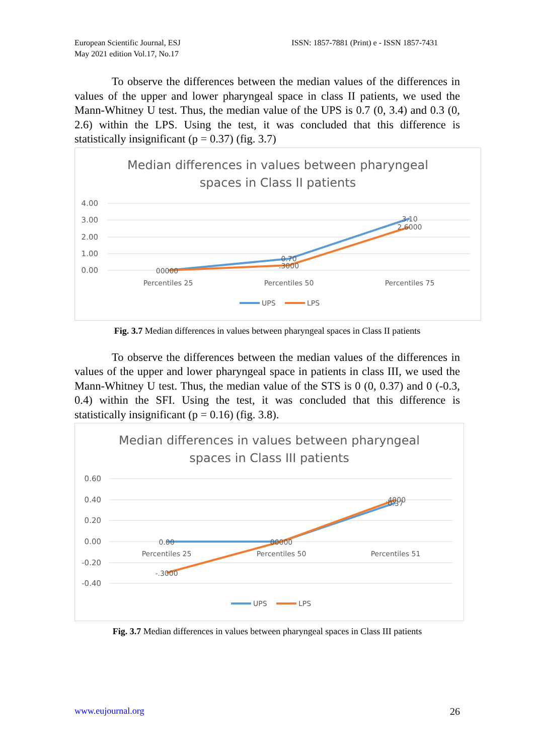European Scientific Journal, ESJ
May 2021 edition Vol.17, No.17
ISSN: 1857-7881 (Print) e - ISSN 1857-7431
To observe the differences between the median values of the differences in values of the upper and lower pharyngeal space in class II patients, we used the Mann-Whitney U test. Thus, the median value of the UPS is 0.7 (0, 3.4) and 0.3 (0, 2.6) within the LPS. Using the test, it was concluded that this difference is statistically insignificant (p = 0.37) (fig. 3.7)
Median differences in values between pharyngeal
spaces in Class II patients
4.00
3.00
2.00
1.00
0.00
00000
0.70
.3000
3.10
2.6000
Percentiles 25
Percentiles 50
Percentiles 75
UPS
LPS
Fig. 3.7 Median differences in values between pharyngeal spaces in Class II patients
To observe the differences between the median values of the differences in values of the upper and lower pharyngeal space in patients in class III, we used the Mann-Whitney U test. Thus, the median value of the STS is 0 (0, 0.37) and 0 (-0.3, 0.4) within the SFI. Using the test, it was concluded that this difference is statistically insignificant (p = 0.16) (fig. 3.8).
Median differences in values between pharyngeal
spaces in Class III patients
0.60
0.40
0.20
0.00
-0.20
-0.40
0.00
00000
.4000
0.37
-.3000
Percentiles 25
Percentiles 50
Percentiles 51
UPS
LPS
Fig. 3.7 Median differences in values between pharyngeal spaces in Class III patients
www.eujournal.org 26